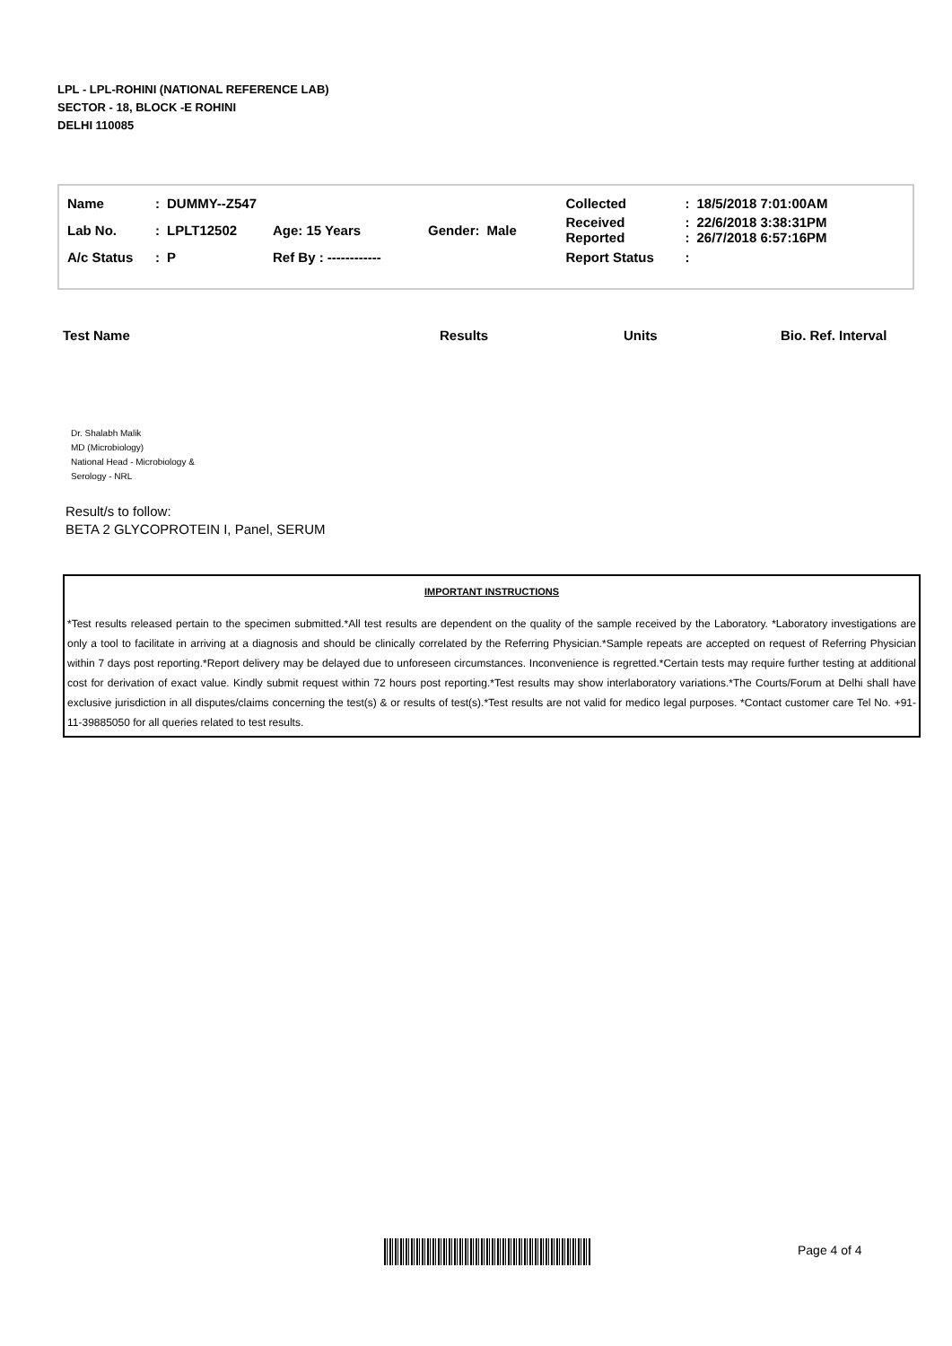LPL - LPL-ROHINI (NATIONAL REFERENCE LAB)
SECTOR - 18, BLOCK -E ROHINI
DELHI 110085
| Name | : | DUMMY--Z547 | | | | Collected | : | 18/5/2018 7:01:00AM |
| Lab No. | : | LPLT12502 | Age: 15 Years | Gender: | Male | Received Reported | : : | 22/6/2018 3:38:31PM 26/7/2018 6:57:16PM |
| A/c Status | : | P | Ref By : ------------ | | | Report Status | : | |
Test Name Results Units Bio. Ref. Interval
Dr. Shalabh Malik
MD (Microbiology)
National Head - Microbiology &
Serology - NRL
Result/s to follow:
BETA 2 GLYCOPROTEIN I, Panel, SERUM
IMPORTANT INSTRUCTIONS
*Test results released pertain to the specimen submitted.*All test results are dependent on the quality of the sample received by the Laboratory. *Laboratory investigations are only a tool to facilitate in arriving at a diagnosis and should be clinically correlated by the Referring Physician.*Sample repeats are accepted on request of Referring Physician within 7 days post reporting.*Report delivery may be delayed due to unforeseen circumstances. Inconvenience is regretted.*Certain tests may require further testing at additional cost for derivation of exact value. Kindly submit request within 72 hours post reporting.*Test results may show interlaboratory variations.*The Courts/Forum at Delhi shall have exclusive jurisdiction in all disputes/claims concerning the test(s) & or results of test(s).*Test results are not valid for medico legal purposes. *Contact customer care Tel No. +91-11-39885050 for all queries related to test results.
Page 4 of 4